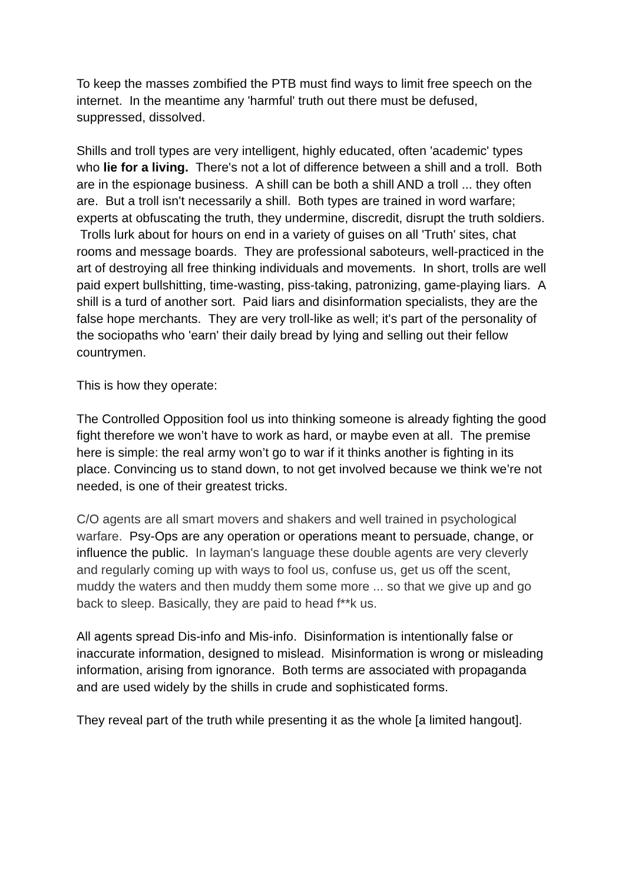To keep the masses zombified the PTB must find ways to limit free speech on the internet. In the meantime any 'harmful' truth out there must be defused, suppressed, dissolved.
Shills and troll types are very intelligent, highly educated, often 'academic' types who lie for a living. There's not a lot of difference between a shill and a troll. Both are in the espionage business. A shill can be both a shill AND a troll ... they often are. But a troll isn't necessarily a shill. Both types are trained in word warfare; experts at obfuscating the truth, they undermine, discredit, disrupt the truth soldiers. Trolls lurk about for hours on end in a variety of guises on all 'Truth' sites, chat rooms and message boards. They are professional saboteurs, well-practiced in the art of destroying all free thinking individuals and movements. In short, trolls are well paid expert bullshitting, time-wasting, piss-taking, patronizing, game-playing liars. A shill is a turd of another sort. Paid liars and disinformation specialists, they are the false hope merchants. They are very troll-like as well; it's part of the personality of the sociopaths who 'earn' their daily bread by lying and selling out their fellow countrymen.
This is how they operate:
The Controlled Opposition fool us into thinking someone is already fighting the good fight therefore we won’t have to work as hard, or maybe even at all. The premise here is simple: the real army won’t go to war if it thinks another is fighting in its place. Convincing us to stand down, to not get involved because we think we’re not needed, is one of their greatest tricks.
C/O agents are all smart movers and shakers and well trained in psychological warfare. Psy-Ops are any operation or operations meant to persuade, change, or influence the public. In layman's language these double agents are very cleverly and regularly coming up with ways to fool us, confuse us, get us off the scent, muddy the waters and then muddy them some more ... so that we give up and go back to sleep. Basically, they are paid to head f**k us.
All agents spread Dis-info and Mis-info. Disinformation is intentionally false or inaccurate information, designed to mislead. Misinformation is wrong or misleading information, arising from ignorance. Both terms are associated with propaganda and are used widely by the shills in crude and sophisticated forms.
They reveal part of the truth while presenting it as the whole [a limited hangout].